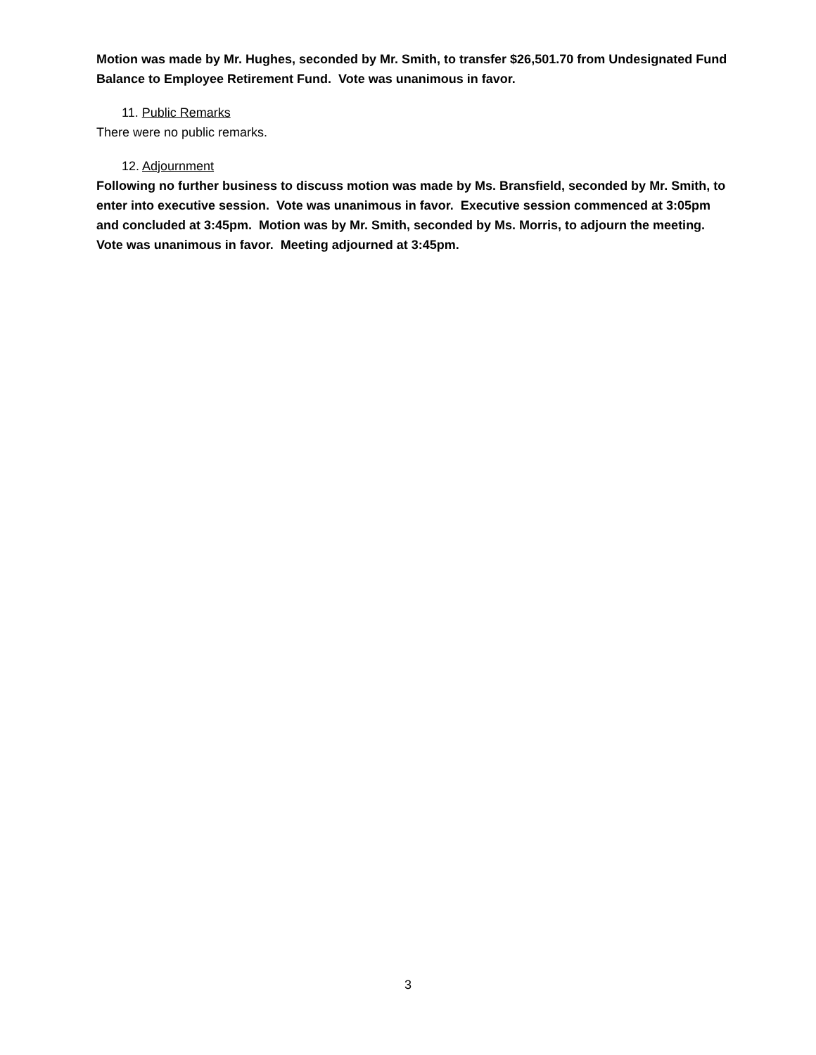Motion was made by Mr. Hughes, seconded by Mr. Smith, to transfer $26,501.70 from Undesignated Fund Balance to Employee Retirement Fund. Vote was unanimous in favor.
11. Public Remarks
There were no public remarks.
12. Adjournment
Following no further business to discuss motion was made by Ms. Bransfield, seconded by Mr. Smith, to enter into executive session. Vote was unanimous in favor. Executive session commenced at 3:05pm and concluded at 3:45pm. Motion was by Mr. Smith, seconded by Ms. Morris, to adjourn the meeting. Vote was unanimous in favor. Meeting adjourned at 3:45pm.
3